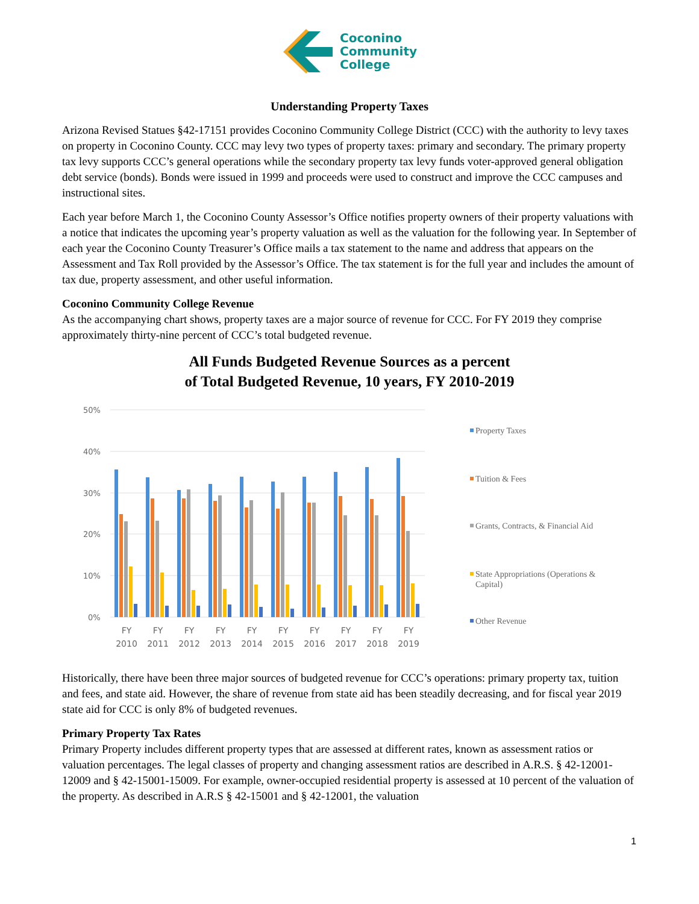Coconino
Community
College
Understanding Property Taxes
Arizona Revised Statues §42-17151 provides Coconino Community College District (CCC) with the authority to levy taxes on property in Coconino County. CCC may levy two types of property taxes: primary and secondary. The primary property tax levy supports CCC’s general operations while the secondary property tax levy funds voter-approved general obligation debt service (bonds). Bonds were issued in 1999 and proceeds were used to construct and improve the CCC campuses and instructional sites.
Each year before March 1, the Coconino County Assessor’s Office notifies property owners of their property valuations with a notice that indicates the upcoming year’s property valuation as well as the valuation for the following year. In September of each year the Coconino County Treasurer’s Office mails a tax statement to the name and address that appears on the Assessment and Tax Roll provided by the Assessor’s Office. The tax statement is for the full year and includes the amount of tax due, property assessment, and other useful information.
Coconino Community College Revenue
As the accompanying chart shows, property taxes are a major source of revenue for CCC. For FY 2019 they comprise approximately thirty-nine percent of CCC’s total budgeted revenue.
All Funds Budgeted Revenue Sources as a percent
of Total Budgeted Revenue, 10 years, FY 2010-2019
50%
40%
30%
20%
10%
0%
FY
2010
FY
2011
FY
2012
FY
2013
FY
2014
FY
2015
FY
2016
FY
2017
FY
2018
FY
2019
Property Taxes
Tuition & Fees
Grants, Contracts, & Financial Aid
State Appropriations (Operations &
Capital)
Other Revenue
Historically, there have been three major sources of budgeted revenue for CCC’s operations: primary property tax, tuition and fees, and state aid. However, the share of revenue from state aid has been steadily decreasing, and for fiscal year 2019 state aid for CCC is only 8% of budgeted revenues.
Primary Property Tax Rates
Primary Property includes different property types that are assessed at different rates, known as assessment ratios or valuation percentages. The legal classes of property and changing assessment ratios are described in A.R.S. § 42-12001-12009 and § 42-15001-15009. For example, owner-occupied residential property is assessed at 10 percent of the valuation of the property. As described in A.R.S § 42-15001 and § 42-12001, the valuation
1